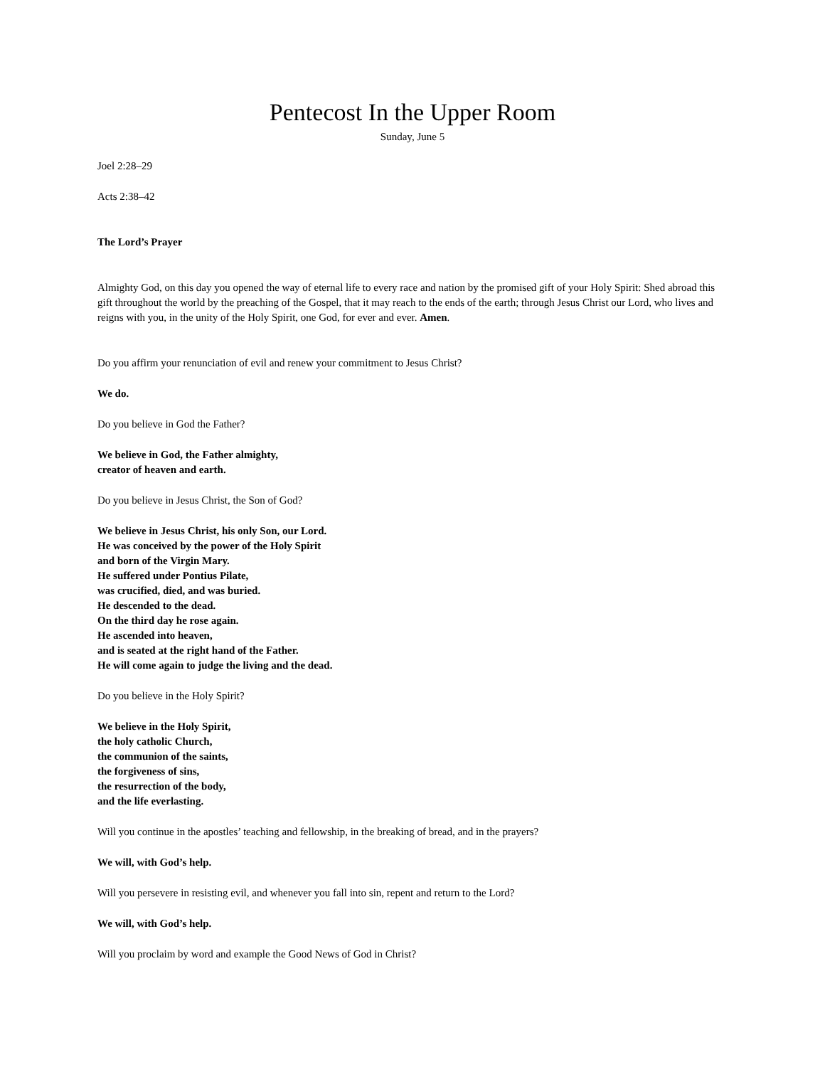Pentecost In the Upper Room
Sunday, June 5
Joel 2:28–29
Acts 2:38–42
The Lord’s Prayer
Almighty God, on this day you opened the way of eternal life to every race and nation by the promised gift of your Holy Spirit: Shed abroad this gift throughout the world by the preaching of the Gospel, that it may reach to the ends of the earth; through Jesus Christ our Lord, who lives and reigns with you, in the unity of the Holy Spirit, one God, for ever and ever. Amen.
Do you affirm your renunciation of evil and renew your commitment to Jesus Christ?
We do.
Do you believe in God the Father?
We believe in God, the Father almighty,
creator of heaven and earth.
Do you believe in Jesus Christ, the Son of God?
We believe in Jesus Christ, his only Son, our Lord.
He was conceived by the power of the Holy Spirit
and born of the Virgin Mary.
He suffered under Pontius Pilate,
was crucified, died, and was buried.
He descended to the dead.
On the third day he rose again.
He ascended into heaven,
and is seated at the right hand of the Father.
He will come again to judge the living and the dead.
Do you believe in the Holy Spirit?
We believe in the Holy Spirit,
the holy catholic Church,
the communion of the saints,
the forgiveness of sins,
the resurrection of the body,
and the life everlasting.
Will you continue in the apostles’ teaching and fellowship, in the breaking of bread, and in the prayers?
We will, with God’s help.
Will you persevere in resisting evil, and whenever you fall into sin, repent and return to the Lord?
We will, with God’s help.
Will you proclaim by word and example the Good News of God in Christ?